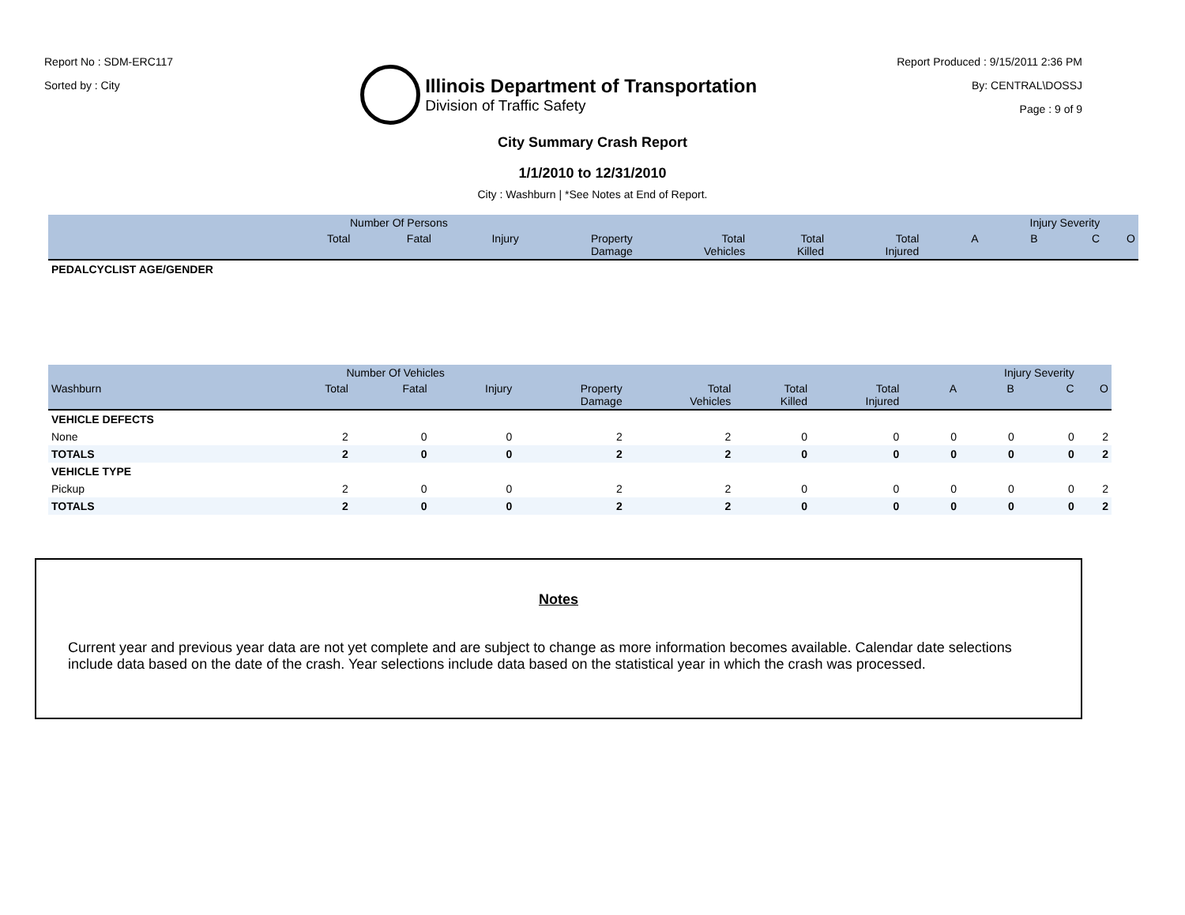Report No : SDM-ERC117
Sorted by : City
Illinois Department of Transportation
Division of Traffic Safety
Report Produced : 9/15/2011 2:36 PM
By: CENTRAL\DOSSJ
Page : 9 of 9
City Summary Crash Report
1/1/2010 to 12/31/2010
City : Washburn | *See Notes at End of Report.
| | Number Of Persons | | | | | | | Injury Severity | | | |
| --- | --- | --- | --- | --- | --- | --- | --- | --- | --- | --- | --- |
| | Total | Fatal | Injury | Property Damage | Total Vehicles | Total Killed | Total Injured | A | B | C | O |
| PEDALCYCLIST AGE/GENDER | | | | | | | | | | | |
| | Number Of Vehicles | | | | | | | Injury Severity | | | |
| --- | --- | --- | --- | --- | --- | --- | --- | --- | --- | --- | --- |
| Washburn | Total | Fatal | Injury | Property Damage | Total Vehicles | Total Killed | Total Injured | A | B | C | O |
| VEHICLE DEFECTS | | | | | | | | | | | |
| None | 2 | 0 | 0 | 2 | 2 | 0 | 0 | 0 | 0 | 0 | 2 |
| TOTALS | 2 | 0 | 0 | 2 | 2 | 0 | 0 | 0 | 0 | 0 | 2 |
| VEHICLE TYPE | | | | | | | | | | | |
| Pickup | 2 | 0 | 0 | 2 | 2 | 0 | 0 | 0 | 0 | 0 | 2 |
| TOTALS | 2 | 0 | 0 | 2 | 2 | 0 | 0 | 0 | 0 | 0 | 2 |
Notes
Current year and previous year data are not yet complete and are subject to change as more information becomes available. Calendar date selections include data based on the date of the crash. Year selections include data based on the statistical year in which the crash was processed.